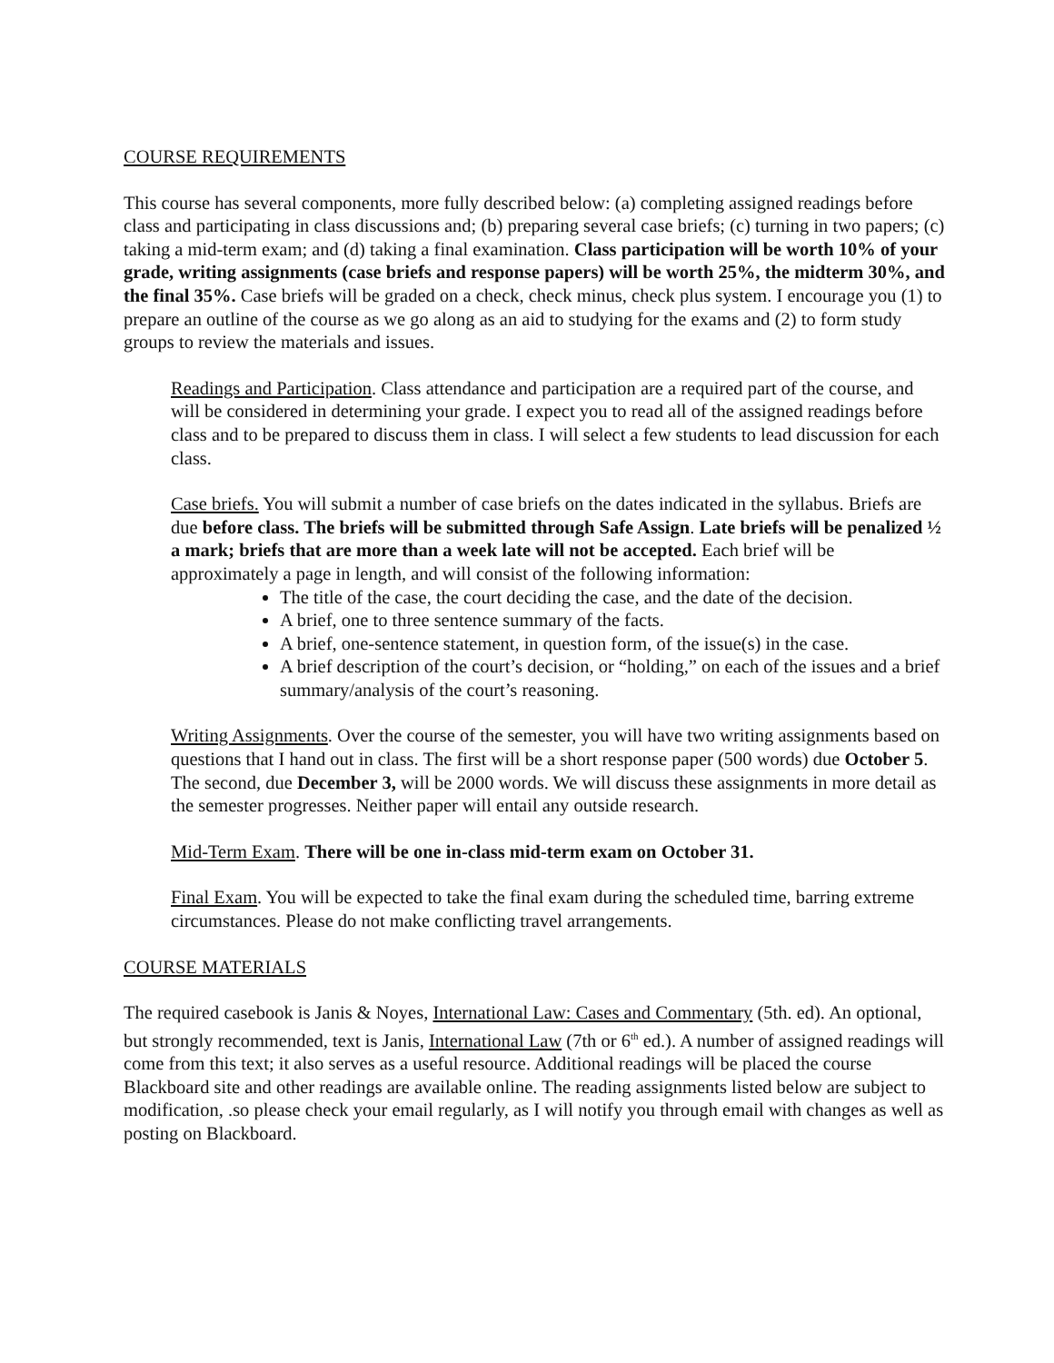COURSE REQUIREMENTS
This course has several components, more fully described below: (a) completing assigned readings before class and participating in class discussions and; (b) preparing several case briefs; (c) turning in two papers; (c) taking a mid-term exam; and (d) taking a final examination. Class participation will be worth 10% of your grade, writing assignments (case briefs and response papers) will be worth 25%, the midterm 30%, and the final 35%. Case briefs will be graded on a check, check minus, check plus system. I encourage you (1) to prepare an outline of the course as we go along as an aid to studying for the exams and (2) to form study groups to review the materials and issues.
Readings and Participation. Class attendance and participation are a required part of the course, and will be considered in determining your grade. I expect you to read all of the assigned readings before class and to be prepared to discuss them in class. I will select a few students to lead discussion for each class.
Case briefs. You will submit a number of case briefs on the dates indicated in the syllabus. Briefs are due before class. The briefs will be submitted through Safe Assign. Late briefs will be penalized ½ a mark; briefs that are more than a week late will not be accepted. Each brief will be approximately a page in length, and will consist of the following information:
The title of the case, the court deciding the case, and the date of the decision.
A brief, one to three sentence summary of the facts.
A brief, one-sentence statement, in question form, of the issue(s) in the case.
A brief description of the court’s decision, or “holding,” on each of the issues and a brief summary/analysis of the court’s reasoning.
Writing Assignments. Over the course of the semester, you will have two writing assignments based on questions that I hand out in class. The first will be a short response paper (500 words) due October 5. The second, due December 3, will be 2000 words. We will discuss these assignments in more detail as the semester progresses. Neither paper will entail any outside research.
Mid-Term Exam. There will be one in-class mid-term exam on October 31.
Final Exam. You will be expected to take the final exam during the scheduled time, barring extreme circumstances. Please do not make conflicting travel arrangements.
COURSE MATERIALS
The required casebook is Janis & Noyes, International Law: Cases and Commentary (5th. ed). An optional, but strongly recommended, text is Janis, International Law (7th or 6<sup>th</sup> ed.). A number of assigned readings will come from this text; it also serves as a useful resource. Additional readings will be placed the course Blackboard site and other readings are available online. The reading assignments listed below are subject to modification, .so please check your email regularly, as I will notify you through email with changes as well as posting on Blackboard.